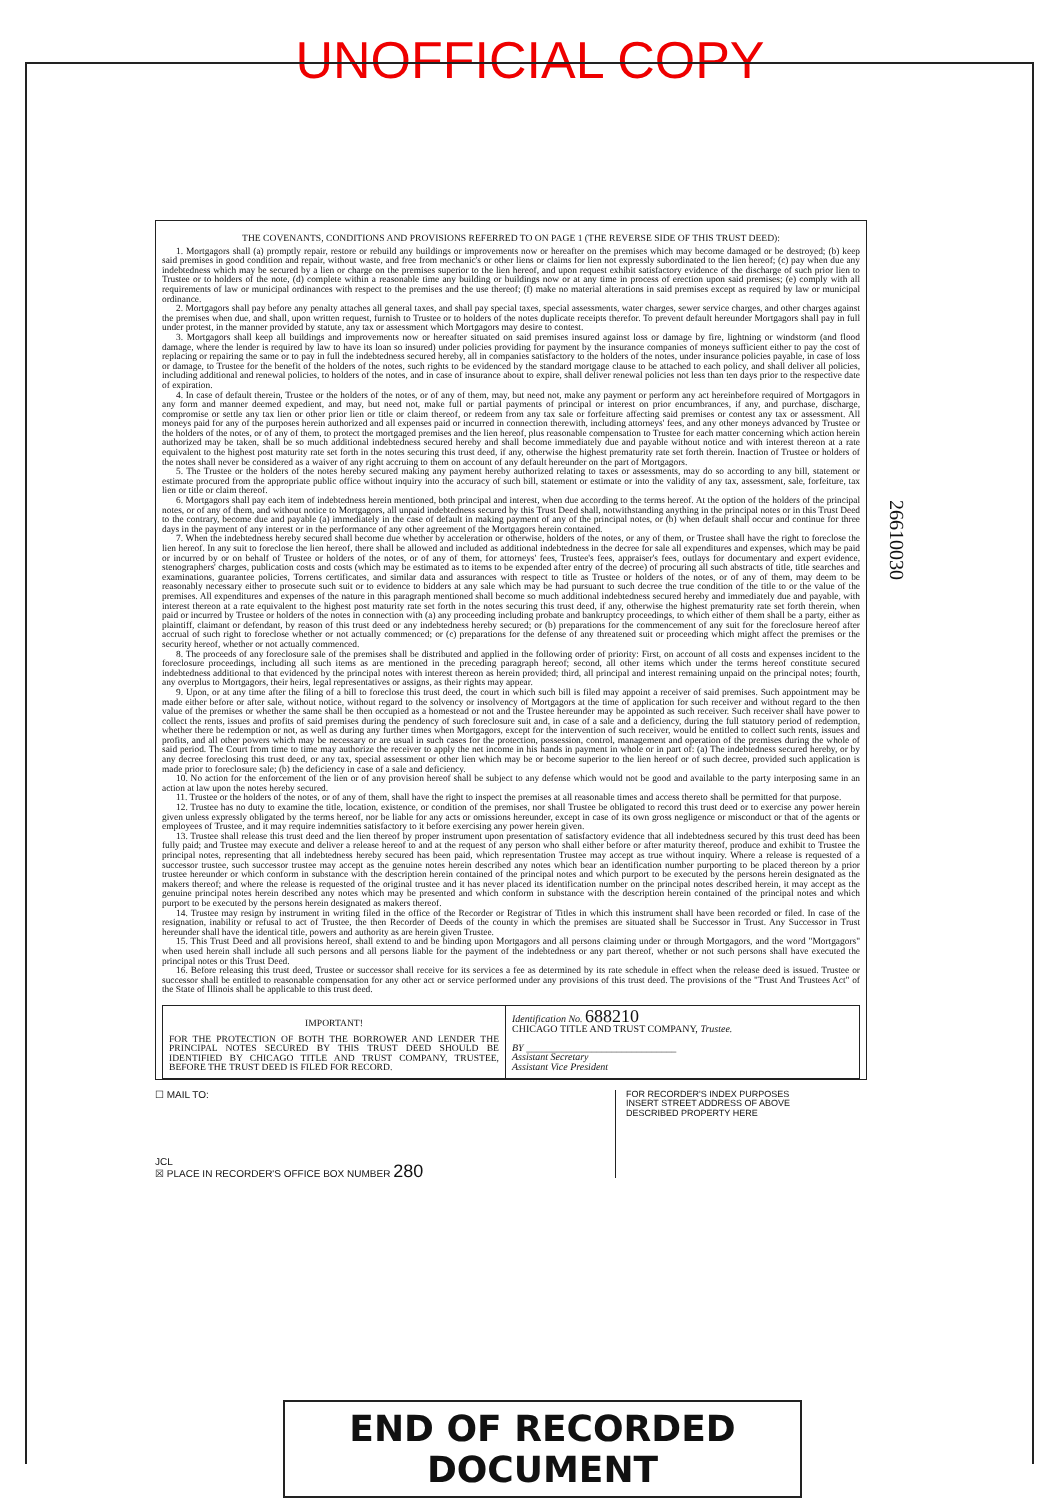UNOFFICIAL COPY
26610030
THE COVENANTS, CONDITIONS AND PROVISIONS REFERRED TO ON PAGE 1 (THE REVERSE SIDE OF THIS TRUST DEED):
1. Mortgagors shall (a) promptly repair, restore or rebuild any buildings or improvements now or hereafter on the premises which may become damaged or be destroyed; (b) keep said premises in good condition and repair, without waste, and free from mechanic's or other liens or claims for lien not expressly subordinated to the lien hereof; (c) pay when due any indebtedness which may be secured by a lien or charge on the premises superior to the lien hereof, and upon request exhibit satisfactory evidence of the discharge of such prior lien to Trustee or to holders of the note, (d) complete within a reasonable time any building or buildings now or at any time in process of erection upon said premises; (e) comply with all requirements of law or municipal ordinances with respect to the premises and the use thereof; (f) make no material alterations in said premises except as required by law or municipal ordinance.
2. Mortgagors shall pay before any penalty attaches all general taxes, and shall pay special taxes, special assessments, water charges, sewer service charges, and other charges against the premises when due, and shall, upon written request, furnish to Trustee or to holders of the notes duplicate receipts therefor. To prevent default hereunder Mortgagors shall pay in full under protest, in the manner provided by statute, any tax or assessment which Mortgagors may desire to contest.
3. Mortgagors shall keep all buildings and improvements now or hereafter situated on said premises insured against loss or damage by fire, lightning or windstorm (and flood damage, where the lender is required by law to have its loan so insured) under policies providing for payment by the insurance companies of moneys sufficient either to pay the cost of replacing or repairing the same or to pay in full the indebtedness secured hereby, all in companies satisfactory to the holders of the notes, under insurance policies payable, in case of loss or damage, to Trustee for the benefit of the holders of the notes, such rights to be evidenced by the standard mortgage clause to be attached to each policy, and shall deliver all policies, including additional and renewal policies, to holders of the notes, and in case of insurance about to expire, shall deliver renewal policies not less than ten days prior to the respective date of expiration.
4. In case of default therein, Trustee or the holders of the notes, or of any of them, may, but need not, make any payment or perform any act hereinbefore required of Mortgagors in any form and manner deemed expedient, and may, but need not, make full or partial payments of principal or interest on prior encumbrances, if any, and purchase, discharge, compromise or settle any tax lien or other prior lien or title or claim thereof, or redeem from any tax sale or forfeiture affecting said premises or contest any tax or assessment. All moneys paid for any of the purposes herein authorized and all expenses paid or incurred in connection therewith, including attorneys' fees, and any other moneys advanced by Trustee or the holders of the notes, or of any of them, to protect the mortgaged premises and the lien hereof, plus reasonable compensation to Trustee for each matter concerning which action herein authorized may be taken, shall be so much additional indebtedness secured hereby and shall become immediately due and payable without notice and with interest thereon at a rate equivalent to the highest post maturity rate set forth in the notes securing this trust deed, if any, otherwise the highest prematurity rate set forth therein. Inaction of Trustee or holders of the notes shall never be considered as a waiver of any right accruing to them on account of any default hereunder on the part of Mortgagors.
5. The Trustee or the holders of the notes hereby secured making any payment hereby authorized relating to taxes or assessments, may do so according to any bill, statement or estimate procured from the appropriate public office without inquiry into the accuracy of such bill, statement or estimate or into the validity of any tax, assessment, sale, forfeiture, tax lien or title or claim thereof.
6. Mortgagors shall pay each item of indebtedness herein mentioned, both principal and interest, when due according to the terms hereof. At the option of the holders of the principal notes, or of any of them, and without notice to Mortgagors, all unpaid indebtedness secured by this Trust Deed shall, notwithstanding anything in the principal notes or in this Trust Deed to the contrary, become due and payable (a) immediately in the case of default in making payment of any of the principal notes, or (b) when default shall occur and continue for three days in the payment of any interest or in the performance of any other agreement of the Mortgagors herein contained.
7. When the indebtedness hereby secured shall become due whether by acceleration or otherwise, holders of the notes, or any of them, or Trustee shall have the right to foreclose the lien hereof. In any suit to foreclose the lien hereof, there shall be allowed and included as additional indebtedness in the decree for sale all expenditures and expenses, which may be paid or incurred by or on behalf of Trustee or holders of the notes, or of any of them, for attorneys' fees, Trustee's fees, appraiser's fees, outlays for documentary and expert evidence, stenographers' charges, publication costs and costs (which may be estimated as to items to be expended after entry of the decree) of procuring all such abstracts of title, title searches and examinations, guarantee policies, Torrens certificates, and similar data and assurances with respect to title as Trustee or holders of the notes, or of any of them, may deem to be reasonably necessary either to prosecute such suit or to evidence to bidders at any sale which may be had pursuant to such decree the true condition of the title to or the value of the premises. All expenditures and expenses of the nature in this paragraph mentioned shall become so much additional indebtedness secured hereby and immediately due and payable, with interest thereon at a rate equivalent to the highest post maturity rate set forth in the notes securing this trust deed, if any, otherwise the highest prematurity rate set forth therein, when paid or incurred by Trustee or holders of the notes in connection with (a) any proceeding including probate and bankruptcy proceedings, to which either of them shall be a party, either as plaintiff, claimant or defendant, by reason of this trust deed or any indebtedness hereby secured; or (b) preparations for the commencement of any suit for the foreclosure hereof after accrual of such right to foreclose whether or not actually commenced; or (c) preparations for the defense of any threatened suit or proceeding which might affect the premises or the security hereof, whether or not actually commenced.
8. The proceeds of any foreclosure sale of the premises shall be distributed and applied in the following order of priority: First, on account of all costs and expenses incident to the foreclosure proceedings, including all such items as are mentioned in the preceding paragraph hereof; second, all other items which under the terms hereof constitute secured indebtedness additional to that evidenced by the principal notes with interest thereon as herein provided; third, all principal and interest remaining unpaid on the principal notes; fourth, any overplus to Mortgagors, their heirs, legal representatives or assigns, as their rights may appear.
9. Upon, or at any time after the filing of a bill to foreclose this trust deed, the court in which such bill is filed may appoint a receiver of said premises. Such appointment may be made either before or after sale, without notice, without regard to the solvency or insolvency of Mortgagors at the time of application for such receiver and without regard to the then value of the premises or whether the same shall be then occupied as a homestead or not and the Trustee hereunder may be appointed as such receiver. Such receiver shall have power to collect the rents, issues and profits of said premises during the pendency of such foreclosure suit and, in case of a sale and a deficiency, during the full statutory period of redemption, whether there be redemption or not, as well as during any further times when Mortgagors, except for the intervention of such receiver, would be entitled to collect such rents, issues and profits, and all other powers which may be necessary or are usual in such cases for the protection, possession, control, management and operation of the premises during the whole of said period. The Court from time to time may authorize the receiver to apply the net income in his hands in payment in whole or in part of: (a) The indebtedness secured hereby, or by any decree foreclosing this trust deed, or any tax, special assessment or other lien which may be or become superior to the lien hereof or of such decree, provided such application is made prior to foreclosure sale; (b) the deficiency in case of a sale and deficiency.
10. No action for the enforcement of the lien or of any provision hereof shall be subject to any defense which would not be good and available to the party interposing same in an action at law upon the notes hereby secured.
11. Trustee or the holders of the notes, or of any of them, shall have the right to inspect the premises at all reasonable times and access thereto shall be permitted for that purpose.
12. Trustee has no duty to examine the title, location, existence, or condition of the premises, nor shall Trustee be obligated to record this trust deed or to exercise any power herein given unless expressly obligated by the terms hereof, nor be liable for any acts or omissions hereunder, except in case of its own gross negligence or misconduct or that of the agents or employees of Trustee, and it may require indemnities satisfactory to it before exercising any power herein given.
13. Trustee shall release this trust deed and the lien thereof by proper instrument upon presentation of satisfactory evidence that all indebtedness secured by this trust deed has been fully paid; and Trustee may execute and deliver a release hereof to and at the request of any person who shall either before or after maturity thereof, produce and exhibit to Trustee the principal notes, representing that all indebtedness hereby secured has been paid, which representation Trustee may accept as true without inquiry. Where a release is requested of a successor trustee, such successor trustee may accept as the genuine notes herein described any notes which bear an identification number purporting to be placed thereon by a prior trustee hereunder or which conform in substance with the description herein contained of the principal notes and which purport to be executed by the persons herein designated as the makers thereof; and where the release is requested of the original trustee and it has never placed its identification number on the principal notes described herein, it may accept as the genuine principal notes herein described any notes which may be presented and which conform in substance with the description herein contained of the principal notes and which purport to be executed by the persons herein designated as makers thereof.
14. Trustee may resign by instrument in writing filed in the office of the Recorder or Registrar of Titles in which this instrument shall have been recorded or filed. In case of the resignation, inability or refusal to act of Trustee, the then Recorder of Deeds of the county in which the premises are situated shall be Successor in Trust. Any Successor in Trust hereunder shall have the identical title, powers and authority as are herein given Trustee.
15. This Trust Deed and all provisions hereof, shall extend to and be binding upon Mortgagors and all persons claiming under or through Mortgagors, and the word "Mortgagors" when used herein shall include all such persons and all persons liable for the payment of the indebtedness or any part thereof, whether or not such persons shall have executed the principal notes or this Trust Deed.
16. Before releasing this trust deed, Trustee or successor shall receive for its services a fee as determined by its rate schedule in effect when the release deed is issued. Trustee or successor shall be entitled to reasonable compensation for any other act or service performed under any provisions of this trust deed. The provisions of the "Trust And Trustees Act" of the State of Illinois shall be applicable to this trust deed.
IMPORTANT!
FOR THE PROTECTION OF BOTH THE BORROWER AND LENDER THE PRINCIPAL NOTES SECURED BY THIS TRUST DEED SHOULD BE IDENTIFIED BY CHICAGO TITLE AND TRUST COMPANY, TRUSTEE, BEFORE THE TRUST DEED IS FILED FOR RECORD.
Identification No. 688210
CHICAGO TITLE AND TRUST COMPANY, Trustee.
BY ______________________________
Assistant Secretary
Assistant Vice President
☐ MAIL TO:
JCL
☒ PLACE IN RECORDER'S OFFICE BOX NUMBER 280
FOR RECORDER'S INDEX PURPOSES
INSERT STREET ADDRESS OF ABOVE
DESCRIBED PROPERTY HERE
END OF RECORDED DOCUMENT